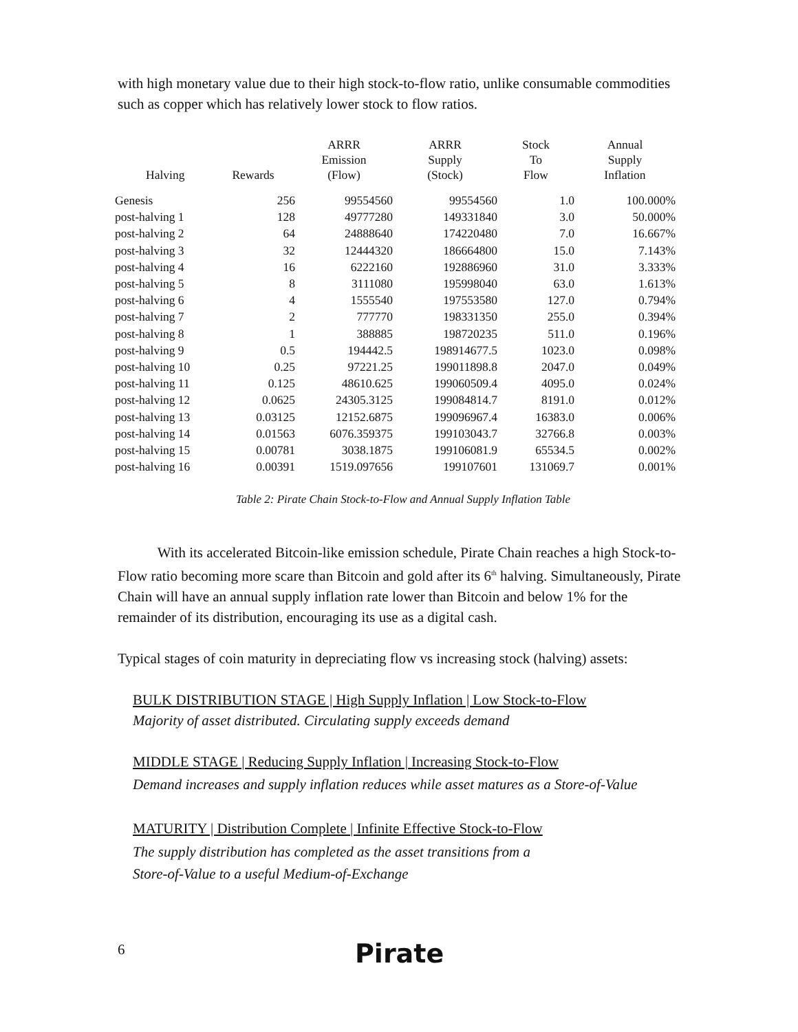with high monetary value due to their high stock-to-flow ratio, unlike consumable commodities such as copper which has relatively lower stock to flow ratios.
| Halving | Rewards | ARRR Emission (Flow) | ARRR Supply (Stock) | Stock To Flow | Annual Supply Inflation |
| --- | --- | --- | --- | --- | --- |
| Genesis | 256 | 99554560 | 99554560 | 1.0 | 100.000% |
| post-halving 1 | 128 | 49777280 | 149331840 | 3.0 | 50.000% |
| post-halving 2 | 64 | 24888640 | 174220480 | 7.0 | 16.667% |
| post-halving 3 | 32 | 12444320 | 186664800 | 15.0 | 7.143% |
| post-halving 4 | 16 | 6222160 | 192886960 | 31.0 | 3.333% |
| post-halving 5 | 8 | 3111080 | 195998040 | 63.0 | 1.613% |
| post-halving 6 | 4 | 1555540 | 197553580 | 127.0 | 0.794% |
| post-halving 7 | 2 | 777770 | 198331350 | 255.0 | 0.394% |
| post-halving 8 | 1 | 388885 | 198720235 | 511.0 | 0.196% |
| post-halving 9 | 0.5 | 194442.5 | 198914677.5 | 1023.0 | 0.098% |
| post-halving 10 | 0.25 | 97221.25 | 199011898.8 | 2047.0 | 0.049% |
| post-halving 11 | 0.125 | 48610.625 | 199060509.4 | 4095.0 | 0.024% |
| post-halving 12 | 0.0625 | 24305.3125 | 199084814.7 | 8191.0 | 0.012% |
| post-halving 13 | 0.03125 | 12152.6875 | 199096967.4 | 16383.0 | 0.006% |
| post-halving 14 | 0.01563 | 6076.359375 | 199103043.7 | 32766.8 | 0.003% |
| post-halving 15 | 0.00781 | 3038.1875 | 199106081.9 | 65534.5 | 0.002% |
| post-halving 16 | 0.00391 | 1519.097656 | 199107601 | 131069.7 | 0.001% |
Table 2: Pirate Chain Stock-to-Flow and Annual Supply Inflation Table
With its accelerated Bitcoin-like emission schedule, Pirate Chain reaches a high Stock-to-Flow ratio becoming more scare than Bitcoin and gold after its 6<sup>th</sup> halving. Simultaneously, Pirate Chain will have an annual supply inflation rate lower than Bitcoin and below 1% for the remainder of its distribution, encouraging its use as a digital cash.
Typical stages of coin maturity in depreciating flow vs increasing stock (halving) assets:
BULK DISTRIBUTION STAGE | High Supply Inflation | Low Stock-to-Flow
Majority of asset distributed. Circulating supply exceeds demand
MIDDLE STAGE | Reducing Supply Inflation | Increasing Stock-to-Flow
Demand increases and supply inflation reduces while asset matures as a Store-of-Value
MATURITY | Distribution Complete | Infinite Effective Stock-to-Flow
The supply distribution has completed as the asset transitions from a
Store-of-Value to a useful Medium-of-Exchange
6 Pirate